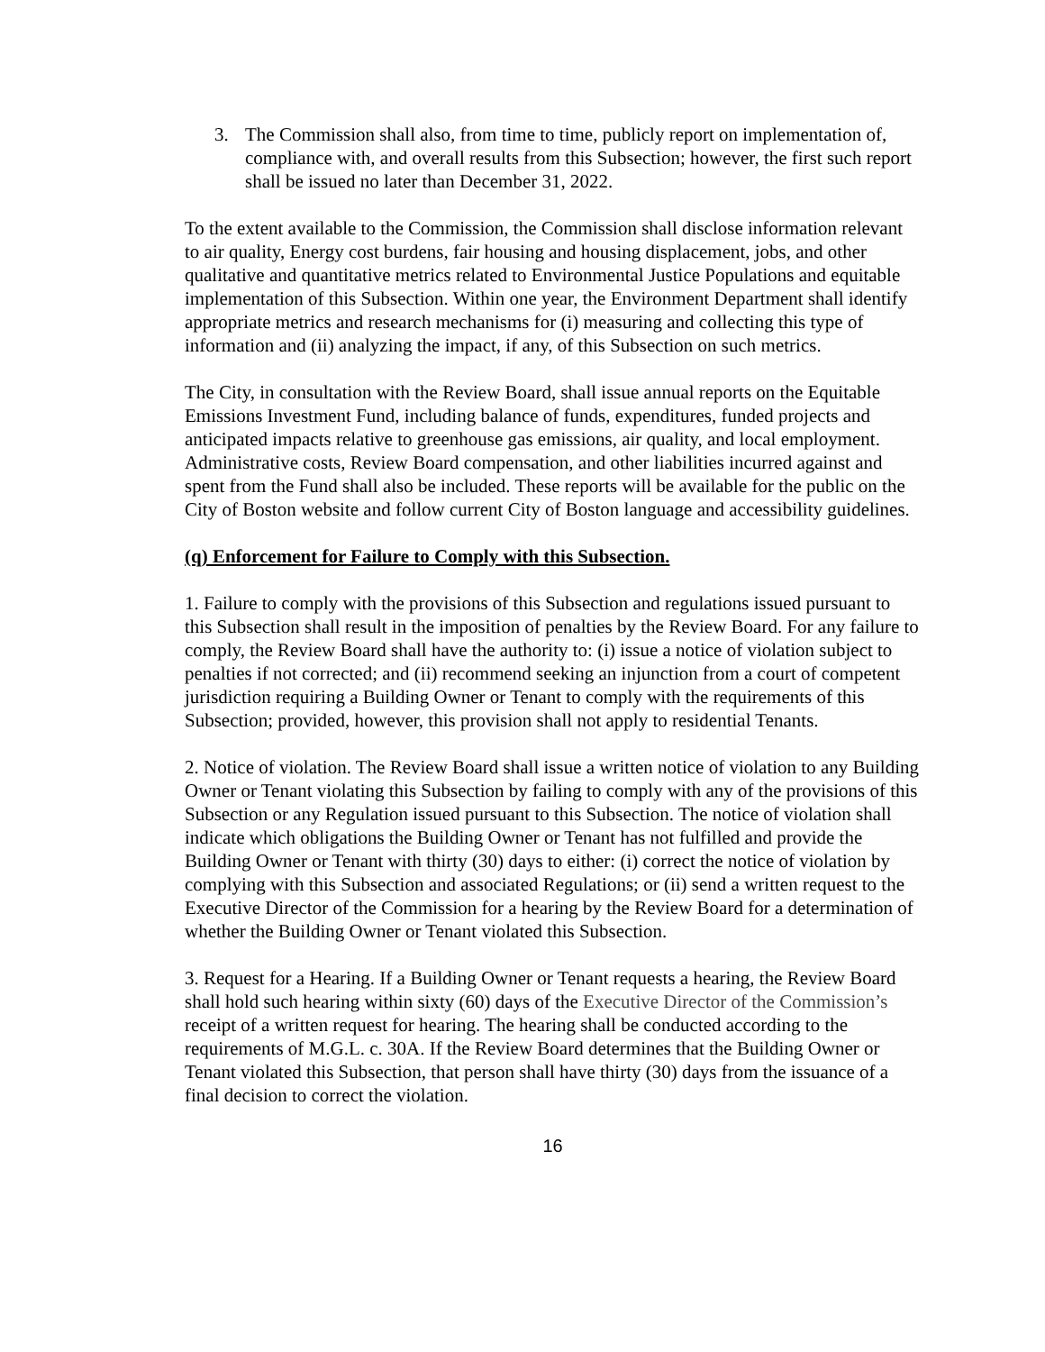3. The Commission shall also, from time to time, publicly report on implementation of, compliance with, and overall results from this Subsection; however, the first such report shall be issued no later than December 31, 2022.
To the extent available to the Commission, the Commission shall disclose information relevant to air quality, Energy cost burdens, fair housing and housing displacement, jobs, and other qualitative and quantitative metrics related to Environmental Justice Populations and equitable implementation of this Subsection. Within one year, the Environment Department shall identify appropriate metrics and research mechanisms for (i) measuring and collecting this type of information and (ii) analyzing the impact, if any, of this Subsection on such metrics.
The City, in consultation with the Review Board, shall issue annual reports on the Equitable Emissions Investment Fund, including balance of funds, expenditures, funded projects and anticipated impacts relative to greenhouse gas emissions, air quality, and local employment. Administrative costs, Review Board compensation, and other liabilities incurred against and spent from the Fund shall also be included. These reports will be available for the public on the City of Boston website and follow current City of Boston language and accessibility guidelines.
(q) Enforcement for Failure to Comply with this Subsection.
1. Failure to comply with the provisions of this Subsection and regulations issued pursuant to this Subsection shall result in the imposition of penalties by the Review Board. For any failure to comply, the Review Board shall have the authority to: (i) issue a notice of violation subject to penalties if not corrected; and (ii) recommend seeking an injunction from a court of competent jurisdiction requiring a Building Owner or Tenant to comply with the requirements of this Subsection; provided, however, this provision shall not apply to residential Tenants.
2. Notice of violation. The Review Board shall issue a written notice of violation to any Building Owner or Tenant violating this Subsection by failing to comply with any of the provisions of this Subsection or any Regulation issued pursuant to this Subsection. The notice of violation shall indicate which obligations the Building Owner or Tenant has not fulfilled and provide the Building Owner or Tenant with thirty (30) days to either: (i) correct the notice of violation by complying with this Subsection and associated Regulations; or (ii) send a written request to the Executive Director of the Commission for a hearing by the Review Board for a determination of whether the Building Owner or Tenant violated this Subsection.
3. Request for a Hearing. If a Building Owner or Tenant requests a hearing, the Review Board shall hold such hearing within sixty (60) days of the Executive Director of the Commission’s receipt of a written request for hearing. The hearing shall be conducted according to the requirements of M.G.L. c. 30A. If the Review Board determines that the Building Owner or Tenant violated this Subsection, that person shall have thirty (30) days from the issuance of a final decision to correct the violation.
16